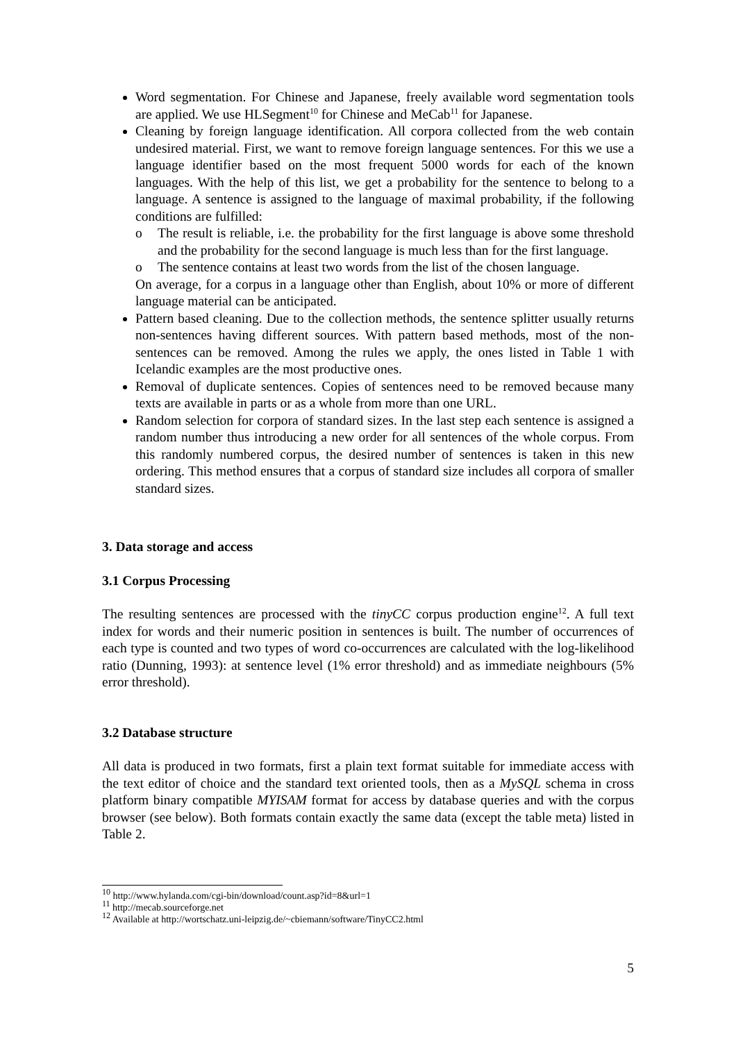Word segmentation. For Chinese and Japanese, freely available word segmentation tools are applied. We use HLSegment<sup>10</sup> for Chinese and MeCab<sup>11</sup> for Japanese.
Cleaning by foreign language identification. All corpora collected from the web contain undesired material. First, we want to remove foreign language sentences. For this we use a language identifier based on the most frequent 5000 words for each of the known languages. With the help of this list, we get a probability for the sentence to belong to a language. A sentence is assigned to the language of maximal probability, if the following conditions are fulfilled:
o The result is reliable, i.e. the probability for the first language is above some threshold and the probability for the second language is much less than for the first language.
o The sentence contains at least two words from the list of the chosen language.
On average, for a corpus in a language other than English, about 10% or more of different language material can be anticipated.
Pattern based cleaning. Due to the collection methods, the sentence splitter usually returns non-sentences having different sources. With pattern based methods, most of the non-sentences can be removed. Among the rules we apply, the ones listed in Table 1 with Icelandic examples are the most productive ones.
Removal of duplicate sentences. Copies of sentences need to be removed because many texts are available in parts or as a whole from more than one URL.
Random selection for corpora of standard sizes. In the last step each sentence is assigned a random number thus introducing a new order for all sentences of the whole corpus. From this randomly numbered corpus, the desired number of sentences is taken in this new ordering. This method ensures that a corpus of standard size includes all corpora of smaller standard sizes.
3. Data storage and access
3.1 Corpus Processing
The resulting sentences are processed with the tinyCC corpus production engine<sup>12</sup>. A full text index for words and their numeric position in sentences is built. The number of occurrences of each type is counted and two types of word co-occurrences are calculated with the log-likelihood ratio (Dunning, 1993): at sentence level (1% error threshold) and as immediate neighbours (5% error threshold).
3.2 Database structure
All data is produced in two formats, first a plain text format suitable for immediate access with the text editor of choice and the standard text oriented tools, then as a MySQL schema in cross platform binary compatible MYISAM format for access by database queries and with the corpus browser (see below). Both formats contain exactly the same data (except the table meta) listed in Table 2.
<sup>10</sup> http://www.hylanda.com/cgi-bin/download/count.asp?id=8&url=1
<sup>11</sup> http://mecab.sourceforge.net
<sup>12</sup> Available at http://wortschatz.uni-leipzig.de/~cbiemann/software/TinyCC2.html
5